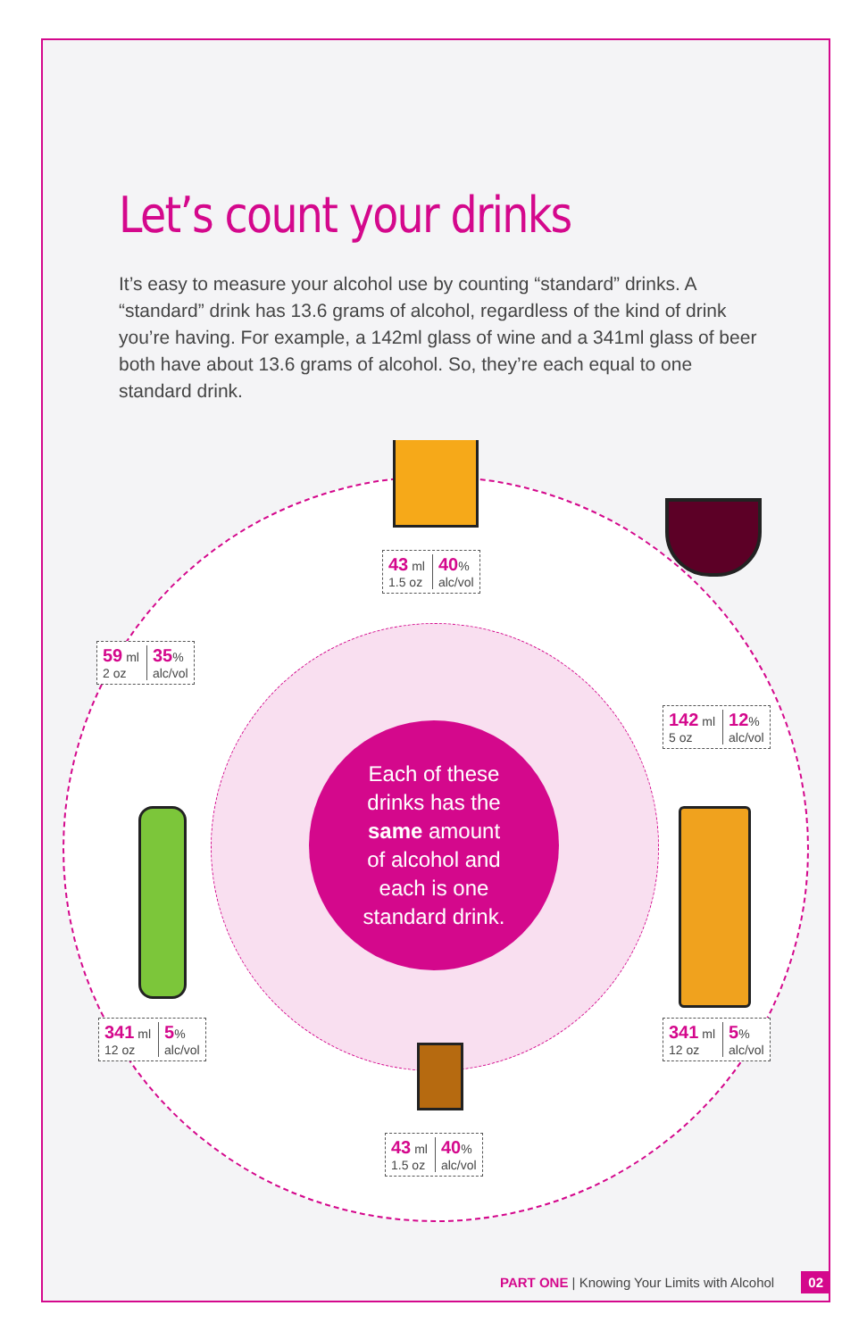Let’s count your drinks
It’s easy to measure your alcohol use by counting “standard” drinks. A “standard” drink has 13.6 grams of alcohol, regardless of the kind of drink you’re having. For example, a 142ml glass of wine and a 341ml glass of beer both have about 13.6 grams of alcohol. So, they’re each equal to one standard drink.
Each of these
drinks has the
same amount
of alcohol and
each is one
standard drink.
43 ml
1.5 oz
40%
alc/vol
142 ml
5 oz
12%
alc/vol
59 ml
2 oz
35%
alc/vol
341 ml
12 oz
5%
alc/vol
341 ml
12 oz
5%
alc/vol
43 ml
1.5 oz
40%
alc/vol
PART ONE | Knowing Your Limits with Alcohol 02